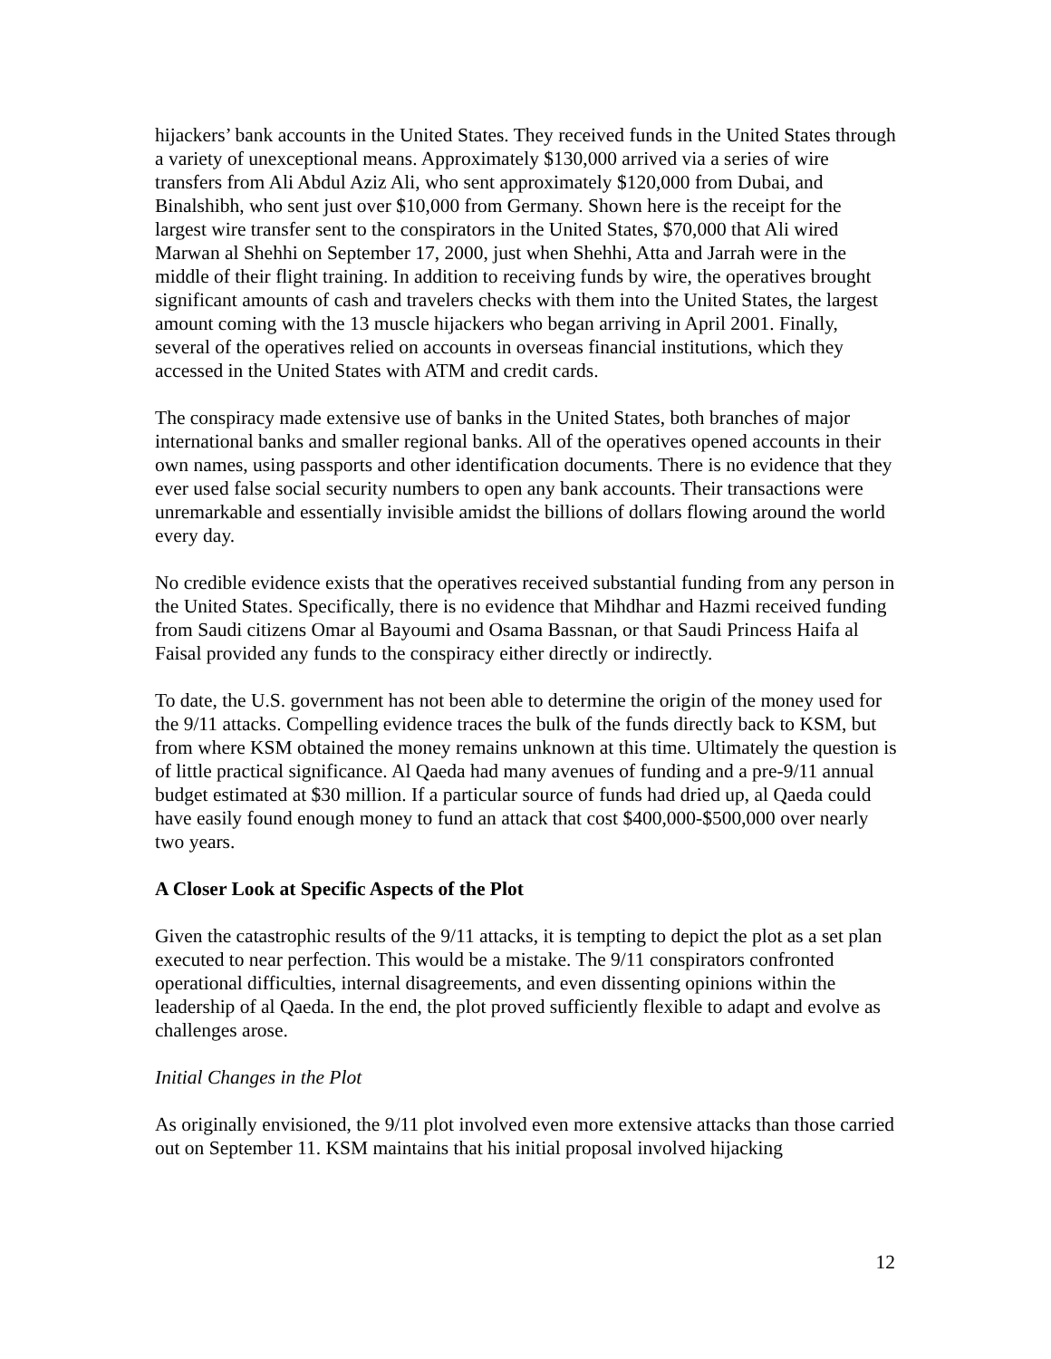hijackers’ bank accounts in the United States. They received funds in the United States through a variety of unexceptional means. Approximately $130,000 arrived via a series of wire transfers from Ali Abdul Aziz Ali, who sent approximately $120,000 from Dubai, and Binalshibh, who sent just over $10,000 from Germany. Shown here is the receipt for the largest wire transfer sent to the conspirators in the United States, $70,000 that Ali wired Marwan al Shehhi on September 17, 2000, just when Shehhi, Atta and Jarrah were in the middle of their flight training. In addition to receiving funds by wire, the operatives brought significant amounts of cash and travelers checks with them into the United States, the largest amount coming with the 13 muscle hijackers who began arriving in April 2001. Finally, several of the operatives relied on accounts in overseas financial institutions, which they accessed in the United States with ATM and credit cards.
The conspiracy made extensive use of banks in the United States, both branches of major international banks and smaller regional banks. All of the operatives opened accounts in their own names, using passports and other identification documents. There is no evidence that they ever used false social security numbers to open any bank accounts. Their transactions were unremarkable and essentially invisible amidst the billions of dollars flowing around the world every day.
No credible evidence exists that the operatives received substantial funding from any person in the United States. Specifically, there is no evidence that Mihdhar and Hazmi received funding from Saudi citizens Omar al Bayoumi and Osama Bassnan, or that Saudi Princess Haifa al Faisal provided any funds to the conspiracy either directly or indirectly.
To date, the U.S. government has not been able to determine the origin of the money used for the 9/11 attacks. Compelling evidence traces the bulk of the funds directly back to KSM, but from where KSM obtained the money remains unknown at this time. Ultimately the question is of little practical significance. Al Qaeda had many avenues of funding and a pre-9/11 annual budget estimated at $30 million. If a particular source of funds had dried up, al Qaeda could have easily found enough money to fund an attack that cost $400,000-$500,000 over nearly two years.
A Closer Look at Specific Aspects of the Plot
Given the catastrophic results of the 9/11 attacks, it is tempting to depict the plot as a set plan executed to near perfection. This would be a mistake. The 9/11 conspirators confronted operational difficulties, internal disagreements, and even dissenting opinions within the leadership of al Qaeda. In the end, the plot proved sufficiently flexible to adapt and evolve as challenges arose.
Initial Changes in the Plot
As originally envisioned, the 9/11 plot involved even more extensive attacks than those carried out on September 11. KSM maintains that his initial proposal involved hijacking
12